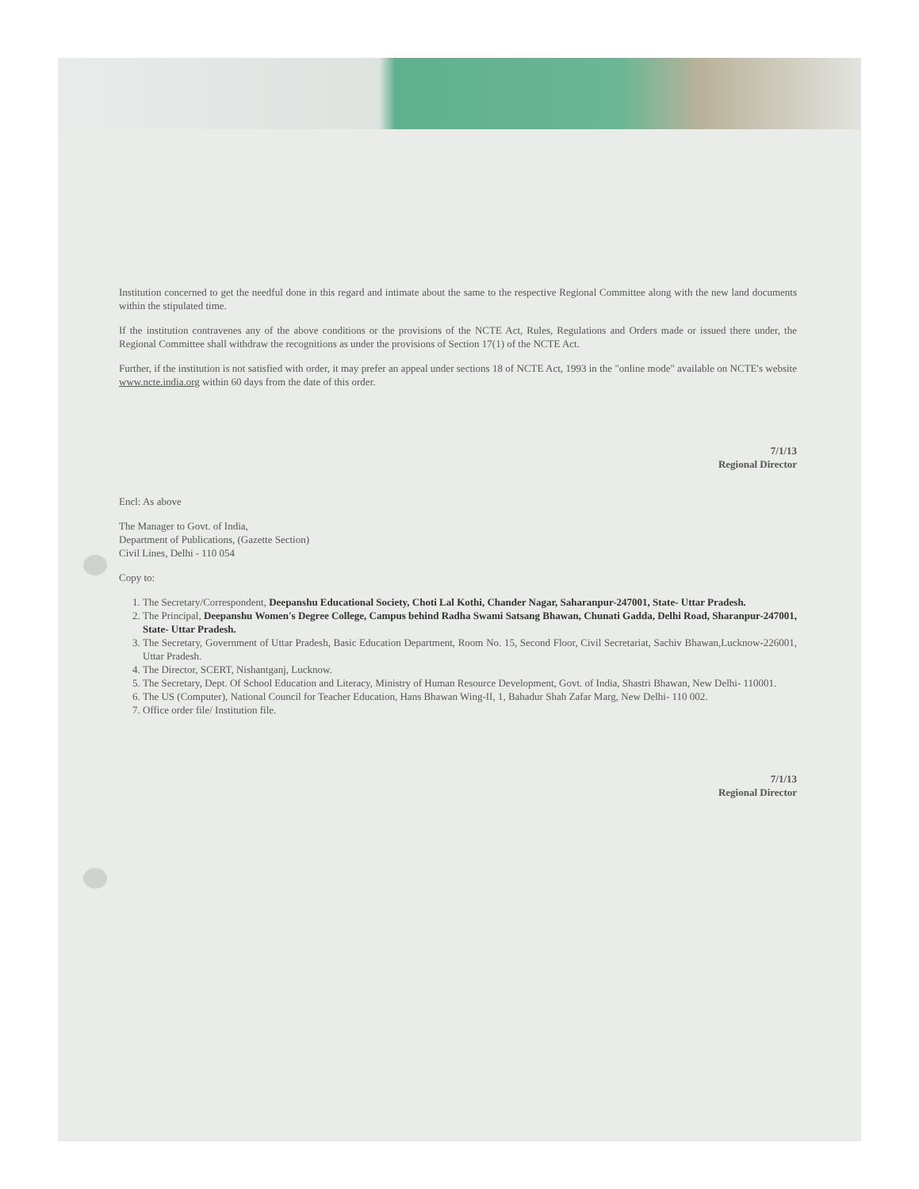Institution concerned to get the needful done in this regard and intimate about the same to the respective Regional Committee along with the new land documents within the stipulated time.
If the institution contravenes any of the above conditions or the provisions of the NCTE Act, Rules, Regulations and Orders made or issued there under, the Regional Committee shall withdraw the recognitions as under the provisions of Section 17(1) of the NCTE Act.
Further, if the institution is not satisfied with order, it may prefer an appeal under sections 18 of NCTE Act, 1993 in the "online mode" available on NCTE's website www.ncte.india.org within 60 days from the date of this order.
7/1/13
Regional Director
Encl: As above
The Manager to Govt. of India,
Department of Publications, (Gazette Section)
Civil Lines, Delhi - 110 054
Copy to:
1. The Secretary/Correspondent, Deepanshu Educational Society, Choti Lal Kothi, Chander Nagar, Saharanpur-247001, State- Uttar Pradesh.
2. The Principal, Deepanshu Women's Degree College, Campus behind Radha Swami Satsang Bhawan, Chunati Gadda, Delhi Road, Sharanpur-247001, State- Uttar Pradesh.
3. The Secretary, Government of Uttar Pradesh, Basic Education Department, Room No. 15, Second Floor, Civil Secretariat, Sachiv Bhawan,Lucknow-226001, Uttar Pradesh.
4. The Director, SCERT, Nishantganj, Lucknow.
5. The Secretary, Dept. Of School Education and Literacy, Ministry of Human Resource Development, Govt. of India, Shastri Bhawan, New Delhi- 110001.
6. The US (Computer), National Council for Teacher Education, Hans Bhawan Wing-II, 1, Bahadur Shah Zafar Marg, New Delhi- 110 002.
7. Office order file/ Institution file.
7/1/13
Regional Director